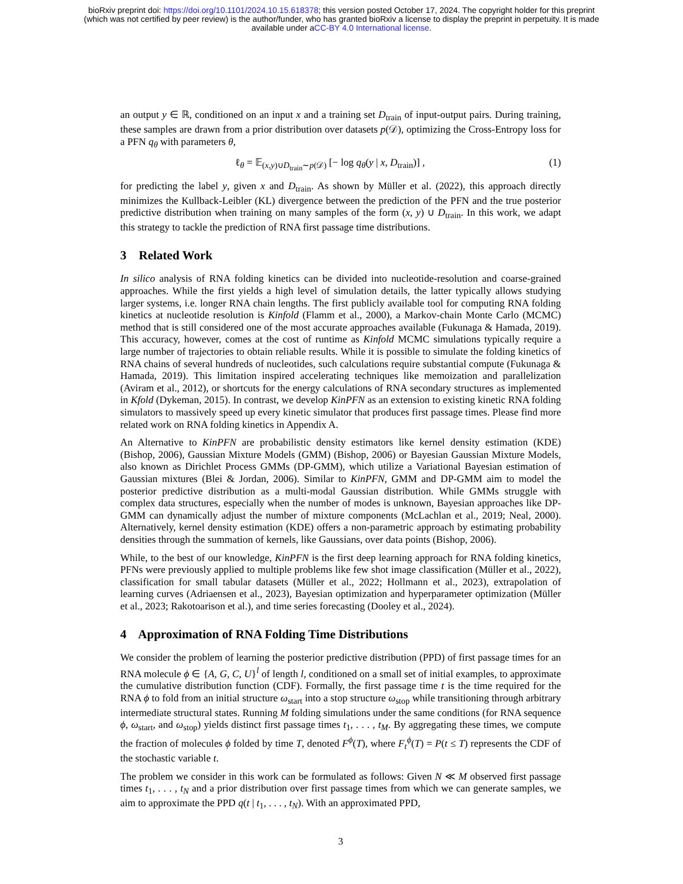bioRxiv preprint doi: https://doi.org/10.1101/2024.10.15.618378; this version posted October 17, 2024. The copyright holder for this preprint
(which was not certified by peer review) is the author/funder, who has granted bioRxiv a license to display the preprint in perpetuity. It is made
available under aCC-BY 4.0 International license.
an output y ∈ ℝ, conditioned on an input x and a training set D<sub>train</sub> of input-output pairs. During training, these samples are drawn from a prior distribution over datasets p(𝒟), optimizing the Cross-Entropy loss for a PFN q<sub>θ</sub> with parameters θ,
ℓ<sub>θ</sub> = 𝔼<sub>(x,y)∪D<sub>train</sub>∼p(𝒟)</sub> [− log q<sub>θ</sub>(y | x, D<sub>train</sub>)] , (1)
for predicting the label y, given x and D<sub>train</sub>. As shown by Müller et al. (2022), this approach directly minimizes the Kullback-Leibler (KL) divergence between the prediction of the PFN and the true posterior predictive distribution when training on many samples of the form (x, y) ∪ D<sub>train</sub>. In this work, we adapt this strategy to tackle the prediction of RNA first passage time distributions.
3 Related Work
In silico analysis of RNA folding kinetics can be divided into nucleotide-resolution and coarse-grained approaches. While the first yields a high level of simulation details, the latter typically allows studying larger systems, i.e. longer RNA chain lengths. The first publicly available tool for computing RNA folding kinetics at nucleotide resolution is Kinfold (Flamm et al., 2000), a Markov-chain Monte Carlo (MCMC) method that is still considered one of the most accurate approaches available (Fukunaga & Hamada, 2019). This accuracy, however, comes at the cost of runtime as Kinfold MCMC simulations typically require a large number of trajectories to obtain reliable results. While it is possible to simulate the folding kinetics of RNA chains of several hundreds of nucleotides, such calculations require substantial compute (Fukunaga & Hamada, 2019). This limitation inspired accelerating techniques like memoization and parallelization (Aviram et al., 2012), or shortcuts for the energy calculations of RNA secondary structures as implemented in Kfold (Dykeman, 2015). In contrast, we develop KinPFN as an extension to existing kinetic RNA folding simulators to massively speed up every kinetic simulator that produces first passage times. Please find more related work on RNA folding kinetics in Appendix A.
An Alternative to KinPFN are probabilistic density estimators like kernel density estimation (KDE) (Bishop, 2006), Gaussian Mixture Models (GMM) (Bishop, 2006) or Bayesian Gaussian Mixture Models, also known as Dirichlet Process GMMs (DP-GMM), which utilize a Variational Bayesian estimation of Gaussian mixtures (Blei & Jordan, 2006). Similar to KinPFN, GMM and DP-GMM aim to model the posterior predictive distribution as a multi-modal Gaussian distribution. While GMMs struggle with complex data structures, especially when the number of modes is unknown, Bayesian approaches like DP-GMM can dynamically adjust the number of mixture components (McLachlan et al., 2019; Neal, 2000). Alternatively, kernel density estimation (KDE) offers a non-parametric approach by estimating probability densities through the summation of kernels, like Gaussians, over data points (Bishop, 2006).
While, to the best of our knowledge, KinPFN is the first deep learning approach for RNA folding kinetics, PFNs were previously applied to multiple problems like few shot image classification (Müller et al., 2022), classification for small tabular datasets (Müller et al., 2022; Hollmann et al., 2023), extrapolation of learning curves (Adriaensen et al., 2023), Bayesian optimization and hyperparameter optimization (Müller et al., 2023; Rakotoarison et al.), and time series forecasting (Dooley et al., 2024).
4 Approximation of RNA Folding Time Distributions
We consider the problem of learning the posterior predictive distribution (PPD) of first passage times for an RNA molecule ϕ ∈ {A, G, C, U}<sup>l</sup> of length l, conditioned on a small set of initial examples, to approximate the cumulative distribution function (CDF). Formally, the first passage time t is the time required for the RNA ϕ to fold from an initial structure ω<sub>start</sub> into a stop structure ω<sub>stop</sub> while transitioning through arbitrary intermediate structural states. Running M folding simulations under the same conditions (for RNA sequence ϕ, ω<sub>start</sub>, and ω<sub>stop</sub>) yields distinct first passage times t<sub>1</sub>, . . . , t<sub>M</sub>. By aggregating these times, we compute the fraction of molecules ϕ folded by time T, denoted F<sup>ϕ</sup>(T), where F<sub>t</sub><sup>ϕ</sup>(T) = P(t ≤ T) represents the CDF of the stochastic variable t.
The problem we consider in this work can be formulated as follows: Given N ≪ M observed first passage times t<sub>1</sub>, . . . , t<sub>N</sub> and a prior distribution over first passage times from which we can generate samples, we aim to approximate the PPD q(t | t<sub>1</sub>, . . . , t<sub>N</sub>). With an approximated PPD,
3